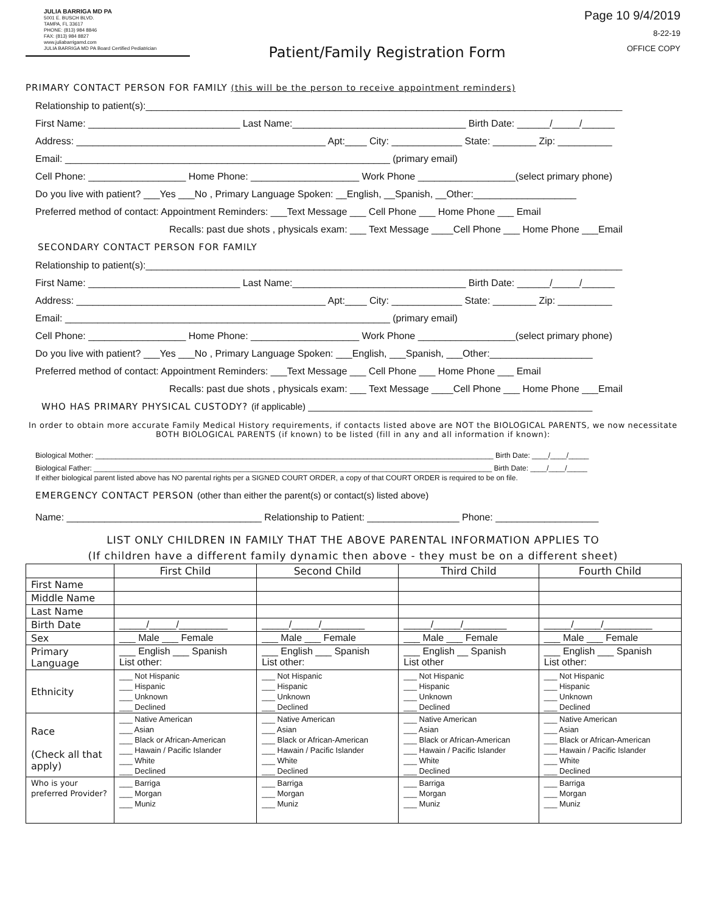JULIA BARRIGA MD PA
5001 E. BUSCH BLVD.
TAMPA, FL 33617
PHONE: (813) 984 8846
FAX: (813) 984 8827
www.juliabarrigamd.com
JULIA BARRIGA MD PA Board Certified Pediatrician
Patient/Family Registration Form
Page 10 9/4/2019
8-22-19
OFFICE COPY
PRIMARY CONTACT PERSON FOR FAMILY (this will be the person to receive appointment reminders)
Relationship to patient(s):________________________________________________________________________________________
First Name: ____________________________ Last Name:________________________________ Birth Date: ______/_____/______
Address: ______________________________________________ Apt:____ City: _____________ State: ________ Zip: __________
Email: ____________________________________________________________ (primary email)
Cell Phone: __________________ Home Phone: ____________________ Work Phone __________________(select primary phone)
Do you live with patient? ___Yes ___No , Primary Language Spoken: __English, __Spanish, __Other:___________________
Preferred method of contact: Appointment Reminders: ___Text Message ___ Cell Phone ___ Home Phone ___ Email
Recalls: past due shots , physicals exam: ___ Text Message ____Cell Phone ___ Home Phone ___Email
SECONDARY CONTACT PERSON FOR FAMILY
Relationship to patient(s):________________________________________________________________________________________
First Name: ____________________________ Last Name:________________________________ Birth Date: ______/_____/______
Address: ______________________________________________ Apt:____ City: _____________ State: ________ Zip: __________
Email: ____________________________________________________________ (primary email)
Cell Phone: __________________ Home Phone: ____________________ Work Phone __________________(select primary phone)
Do you live with patient? ___Yes ___No , Primary Language Spoken: ___English, ___Spanish, ___Other:___________________
Preferred method of contact: Appointment Reminders: ___Text Message ___ Cell Phone ___ Home Phone ___ Email
Recalls: past due shots , physicals exam: ___ Text Message ____Cell Phone ___ Home Phone ___Email
WHO HAS PRIMARY PHYSICAL CUSTODY? (if applicable) ________________________________________________________
In order to obtain more accurate Family Medical History requirements, if contacts listed above are NOT the BIOLOGICAL PARENTS, we now necessitate BOTH BIOLOGICAL PARENTS (if known) to be listed (fill in any and all information if known):
Biological Mother: __________________________________________________________________________________________________ Birth Date: ____/____/_____
Biological Father: __________________________________________________________________________________________________ Birth Date: ____/____/_____
If either biological parent listed above has NO parental rights per a SIGNED COURT ORDER, a copy of that COURT ORDER is required to be on file.
EMERGENCY CONTACT PERSON (other than either the parent(s) or contact(s) listed above)
Name: ____________________________________ Relationship to Patient: _________________ Phone: ___________________
LIST ONLY CHILDREN IN FAMILY THAT THE ABOVE PARENTAL INFORMATION APPLIES TO
(If children have a different family dynamic then above - they must be on a different sheet)
| | First Child | Second Child | Third Child | Fourth Child |
| --- | --- | --- | --- | --- |
| First Name | | | | |
| Middle Name | | | | |
| Last Name | | | | |
| Birth Date | _____/_____/_________ | _____/_____/________ | _____/_____/________ | _____/_____/_________ |
| Sex | ___ Male ___ Female | ___ Male ___ Female | ___ Male ___ Female | ___ Male ___ Female |
| Primary Language | ___ English ___ Spanish List other: | ___ English ___ Spanish List other: | ___ English __ Spanish List other | ___ English ___ Spanish List other: |
| Ethnicity | ___ Not Hispanic ___ Hispanic ___ Unknown ___ Declined | ___ Not Hispanic ___ Hispanic ___ Unknown ___ Declined | ___ Not Hispanic ___ Hispanic ___ Unknown ___ Declined | ___ Not Hispanic ___ Hispanic ___ Unknown ___ Declined |
| Race (Check all that apply) | ___ Native American ___ Asian ___ Black or African-American ___ Hawain / Pacific Islander ___ White ___ Declined | ___ Native American ___ Asian ___ Black or African-American ___ Hawain / Pacific Islander ___ White ___ Declined | ___ Native American ___ Asian ___ Black or African-American ___ Hawain / Pacific Islander ___ White ___ Declined | ___ Native American ___ Asian ___ Black or African-American ___ Hawain / Pacific Islander ___ White ___ Declined |
| Who is your preferred Provider? | ___ Barriga ___ Morgan ___ Muniz | ___ Barriga ___ Morgan ___ Muniz | ___ Barriga ___ Morgan ___ Muniz | ___ Barriga ___ Morgan ___ Muniz |